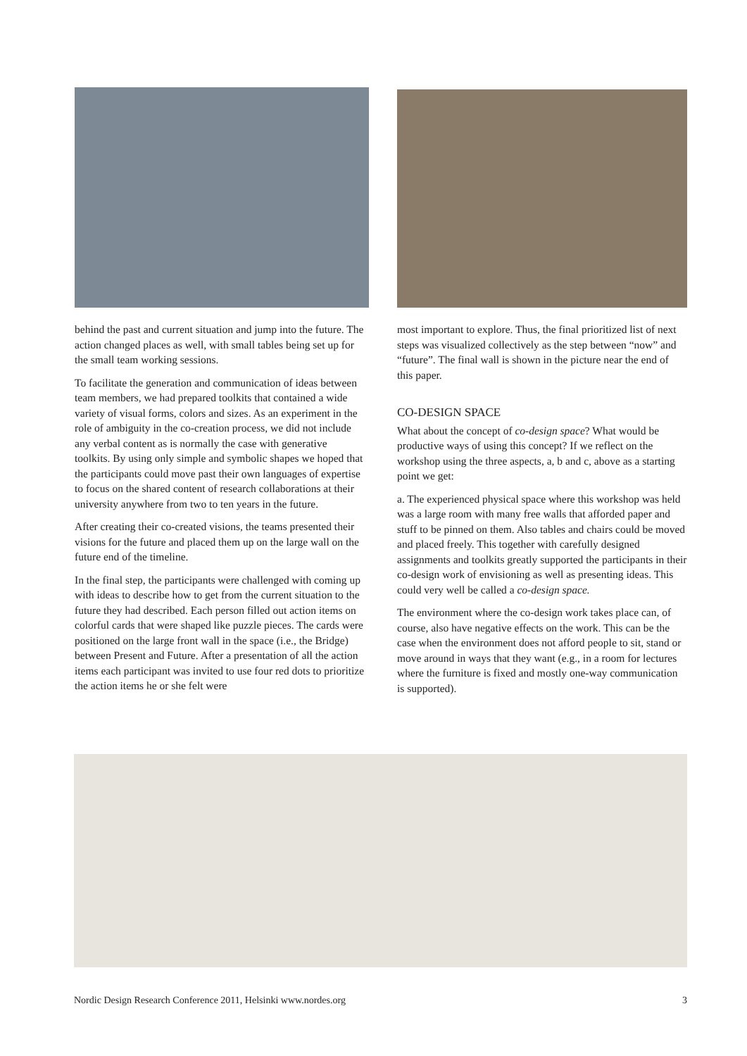behind the past and current situation and jump into the future. The action changed places as well, with small tables being set up for the small team working sessions.
To facilitate the generation and communication of ideas between team members, we had prepared toolkits that contained a wide variety of visual forms, colors and sizes. As an experiment in the role of ambiguity in the co-creation process, we did not include any verbal content as is normally the case with generative toolkits. By using only simple and symbolic shapes we hoped that the participants could move past their own languages of expertise to focus on the shared content of research collaborations at their university anywhere from two to ten years in the future.
After creating their co-created visions, the teams presented their visions for the future and placed them up on the large wall on the future end of the timeline.
In the final step, the participants were challenged with coming up with ideas to describe how to get from the current situation to the future they had described. Each person filled out action items on colorful cards that were shaped like puzzle pieces. The cards were positioned on the large front wall in the space (i.e., the Bridge) between Present and Future. After a presentation of all the action items each participant was invited to use four red dots to prioritize the action items he or she felt were
most important to explore. Thus, the final prioritized list of next steps was visualized collectively as the step between “now” and “future”. The final wall is shown in the picture near the end of this paper.
CO-DESIGN SPACE
What about the concept of co-design space? What would be productive ways of using this concept? If we reflect on the workshop using the three aspects, a, b and c, above as a starting point we get:
a. The experienced physical space where this workshop was held was a large room with many free walls that afforded paper and stuff to be pinned on them. Also tables and chairs could be moved and placed freely. This together with carefully designed assignments and toolkits greatly supported the participants in their co-design work of envisioning as well as presenting ideas. This could very well be called a co-design space.
The environment where the co-design work takes place can, of course, also have negative effects on the work. This can be the case when the environment does not afford people to sit, stand or move around in ways that they want (e.g., in a room for lectures where the furniture is fixed and mostly one-way communication is supported).
Nordic Design Research Conference 2011, Helsinki www.nordes.org 3